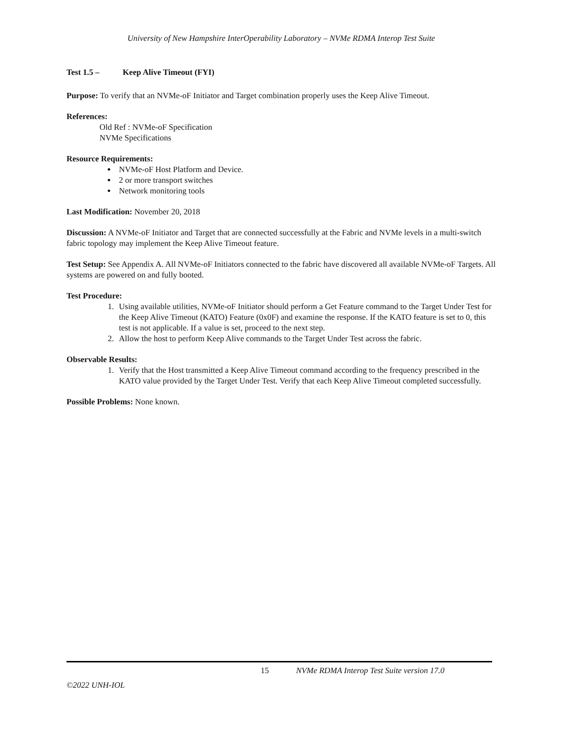University of New Hampshire InterOperability Laboratory – NVMe RDMA Interop Test Suite
Test 1.5 – Keep Alive Timeout (FYI)
Purpose: To verify that an NVMe-oF Initiator and Target combination properly uses the Keep Alive Timeout.
References:
Old Ref : NVMe-oF Specification
NVMe Specifications
Resource Requirements:
NVMe-oF Host Platform and Device.
2 or more transport switches
Network monitoring tools
Last Modification: November 20, 2018
Discussion: A NVMe-oF Initiator and Target that are connected successfully at the Fabric and NVMe levels in a multi-switch fabric topology may implement the Keep Alive Timeout feature.
Test Setup: See Appendix A. All NVMe-oF Initiators connected to the fabric have discovered all available NVMe-oF Targets. All systems are powered on and fully booted.
Test Procedure:
1. Using available utilities, NVMe-oF Initiator should perform a Get Feature command to the Target Under Test for the Keep Alive Timeout (KATO) Feature (0x0F) and examine the response. If the KATO feature is set to 0, this test is not applicable. If a value is set, proceed to the next step.
2. Allow the host to perform Keep Alive commands to the Target Under Test across the fabric.
Observable Results:
1. Verify that the Host transmitted a Keep Alive Timeout command according to the frequency prescribed in the KATO value provided by the Target Under Test. Verify that each Keep Alive Timeout completed successfully.
Possible Problems: None known.
15 NVMe RDMA Interop Test Suite version 17.0
©2022 UNH-IOL